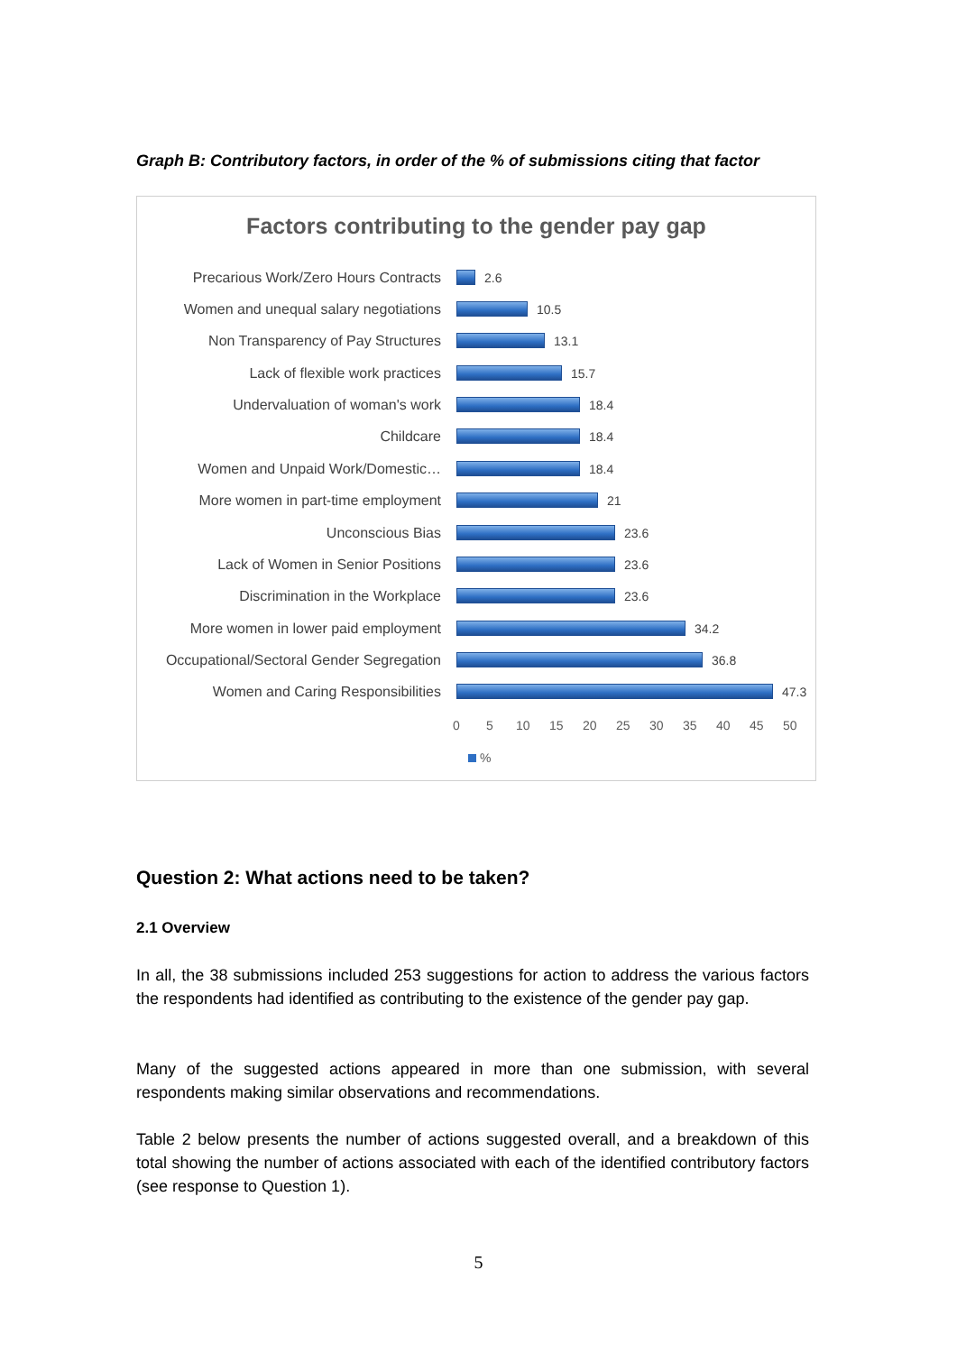Graph B: Contributory factors, in order of the % of submissions citing that factor
Factors contributing to the gender pay gap
Precarious Work/Zero Hours Contracts 2.6
Women and unequal salary negotiations 10.5
Non Transparency of Pay Structures 13.1
Lack of flexible work practices 15.7
Undervaluation of woman's work 18.4
Childcare 18.4
Women and Unpaid Work/Domestic… 18.4
More women in part-time employment 21
Unconscious Bias 23.6
Lack of Women in Senior Positions 23.6
Discrimination in the Workplace 23.6
More women in lower paid employment 34.2
Occupational/Sectoral Gender Segregation 36.8
Women and Caring Responsibilities 47.3
0 5 10 15 20 25 30 35 40 45 50
%
Question 2: What actions need to be taken?
2.1 Overview
In all, the 38 submissions included 253 suggestions for action to address the various factors the respondents had identified as contributing to the existence of the gender pay gap.
Many of the suggested actions appeared in more than one submission, with several respondents making similar observations and recommendations.
Table 2 below presents the number of actions suggested overall, and a breakdown of this total showing the number of actions associated with each of the identified contributory factors (see response to Question 1).
5